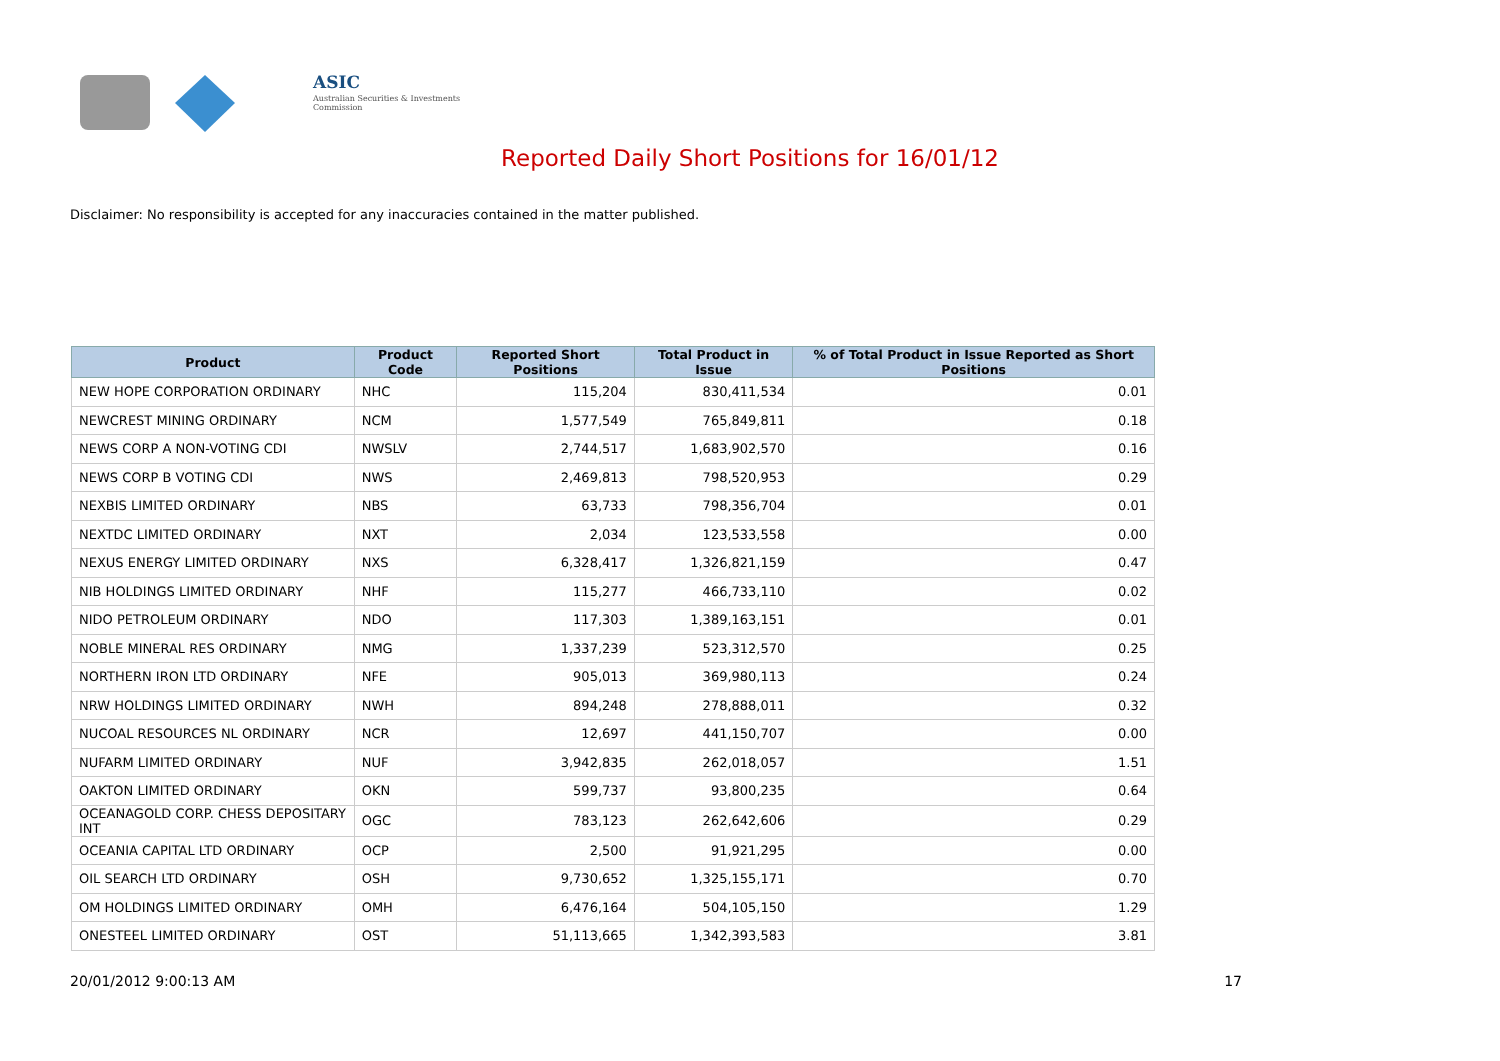ASIC
Australian Securities & Investments Commission
Reported Daily Short Positions for 16/01/12
Disclaimer: No responsibility is accepted for any inaccuracies contained in the matter published.
| Product | Product Code | Reported Short Positions | Total Product in Issue | % of Total Product in Issue Reported as Short Positions |
| --- | --- | --- | --- | --- |
| NEW HOPE CORPORATION ORDINARY | NHC | 115,204 | 830,411,534 | 0.01 |
| NEWCREST MINING ORDINARY | NCM | 1,577,549 | 765,849,811 | 0.18 |
| NEWS CORP A NON-VOTING CDI | NWSLV | 2,744,517 | 1,683,902,570 | 0.16 |
| NEWS CORP B VOTING CDI | NWS | 2,469,813 | 798,520,953 | 0.29 |
| NEXBIS LIMITED ORDINARY | NBS | 63,733 | 798,356,704 | 0.01 |
| NEXTDC LIMITED ORDINARY | NXT | 2,034 | 123,533,558 | 0.00 |
| NEXUS ENERGY LIMITED ORDINARY | NXS | 6,328,417 | 1,326,821,159 | 0.47 |
| NIB HOLDINGS LIMITED ORDINARY | NHF | 115,277 | 466,733,110 | 0.02 |
| NIDO PETROLEUM ORDINARY | NDO | 117,303 | 1,389,163,151 | 0.01 |
| NOBLE MINERAL RES ORDINARY | NMG | 1,337,239 | 523,312,570 | 0.25 |
| NORTHERN IRON LTD ORDINARY | NFE | 905,013 | 369,980,113 | 0.24 |
| NRW HOLDINGS LIMITED ORDINARY | NWH | 894,248 | 278,888,011 | 0.32 |
| NUCOAL RESOURCES NL ORDINARY | NCR | 12,697 | 441,150,707 | 0.00 |
| NUFARM LIMITED ORDINARY | NUF | 3,942,835 | 262,018,057 | 1.51 |
| OAKTON LIMITED ORDINARY | OKN | 599,737 | 93,800,235 | 0.64 |
| OCEANAGOLD CORP. CHESS DEPOSITARY INT | OGC | 783,123 | 262,642,606 | 0.29 |
| OCEANIA CAPITAL LTD ORDINARY | OCP | 2,500 | 91,921,295 | 0.00 |
| OIL SEARCH LTD ORDINARY | OSH | 9,730,652 | 1,325,155,171 | 0.70 |
| OM HOLDINGS LIMITED ORDINARY | OMH | 6,476,164 | 504,105,150 | 1.29 |
| ONESTEEL LIMITED ORDINARY | OST | 51,113,665 | 1,342,393,583 | 3.81 |
20/01/2012 9:00:13 AM 17